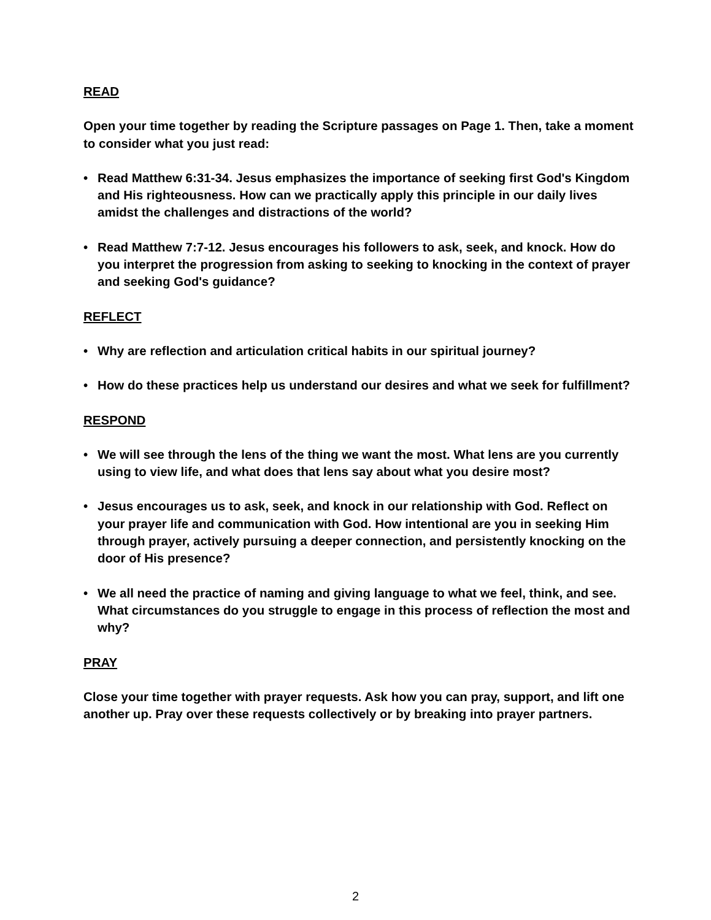READ
Open your time together by reading the Scripture passages on Page 1. Then, take a moment to consider what you just read:
• Read Matthew 6:31-34. Jesus emphasizes the importance of seeking first God's Kingdom and His righteousness. How can we practically apply this principle in our daily lives amidst the challenges and distractions of the world?
• Read Matthew 7:7-12. Jesus encourages his followers to ask, seek, and knock. How do you interpret the progression from asking to seeking to knocking in the context of prayer and seeking God's guidance?
REFLECT
• Why are reflection and articulation critical habits in our spiritual journey?
• How do these practices help us understand our desires and what we seek for fulfillment?
RESPOND
• We will see through the lens of the thing we want the most. What lens are you currently using to view life, and what does that lens say about what you desire most?
• Jesus encourages us to ask, seek, and knock in our relationship with God. Reflect on your prayer life and communication with God. How intentional are you in seeking Him through prayer, actively pursuing a deeper connection, and persistently knocking on the door of His presence?
• We all need the practice of naming and giving language to what we feel, think, and see. What circumstances do you struggle to engage in this process of reflection the most and why?
PRAY
Close your time together with prayer requests. Ask how you can pray, support, and lift one another up. Pray over these requests collectively or by breaking into prayer partners.
2